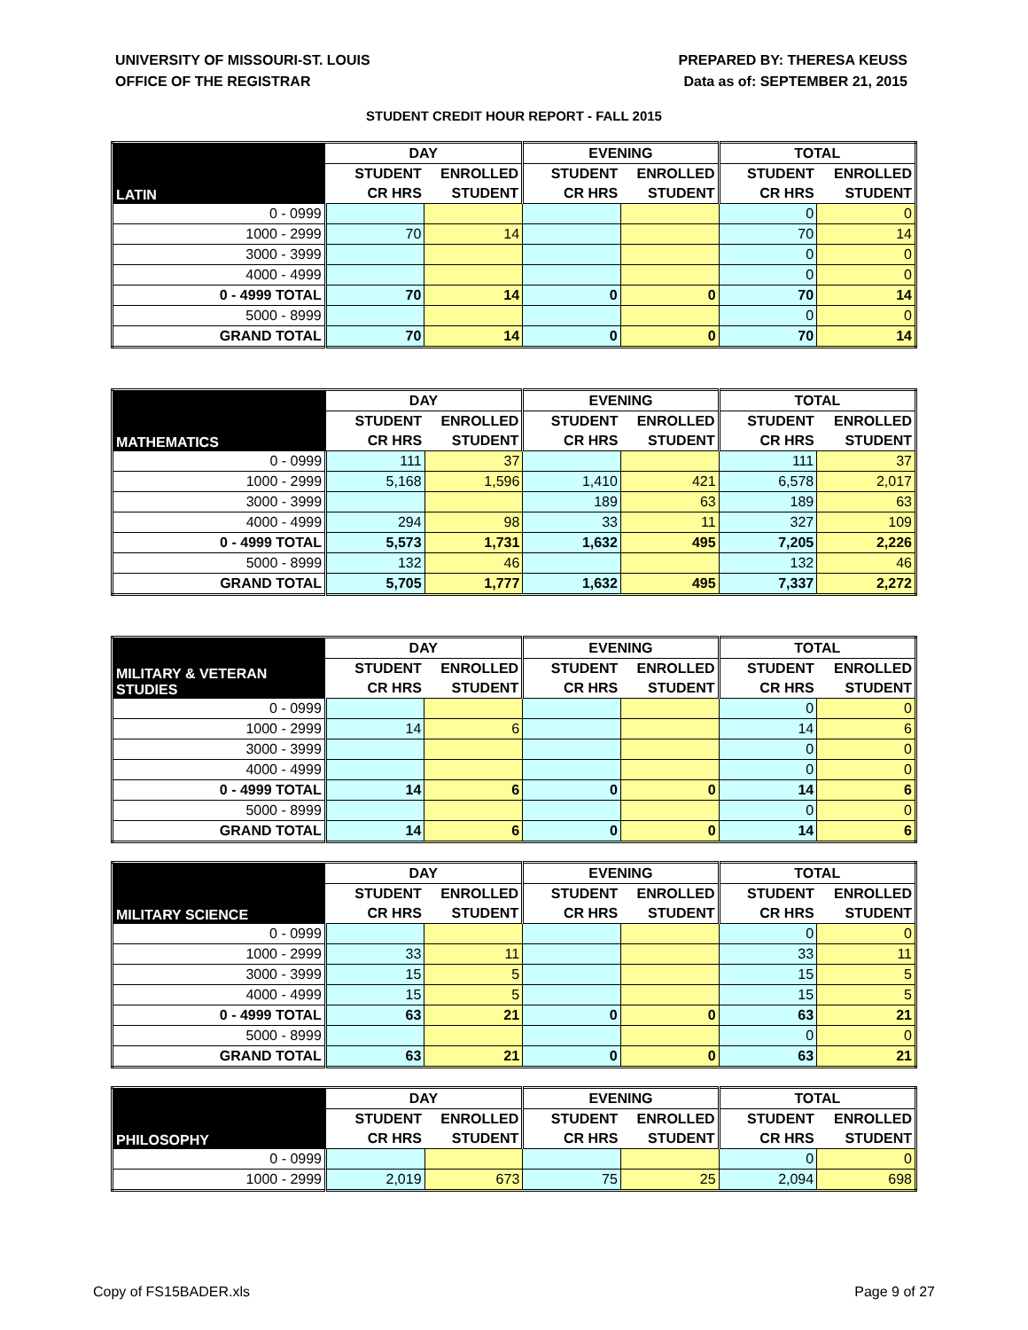UNIVERSITY OF MISSOURI-ST. LOUIS
OFFICE OF THE REGISTRAR
PREPARED BY: THERESA KEUSS
Data as of: SEPTEMBER 21, 2015
STUDENT CREDIT HOUR REPORT - FALL 2015
| LATIN | DAY | | EVENING | | TOTAL | |
| --- | --- | --- | --- | --- | --- | --- |
| | STUDENT | ENROLLED | STUDENT | ENROLLED | STUDENT | ENROLLED |
| | CR HRS | STUDENT | CR HRS | STUDENT | CR HRS | STUDENT |
| 0 - 0999 | | | | | 0 | 0 |
| 1000 - 2999 | 70 | 14 | | | 70 | 14 |
| 3000 - 3999 | | | | | 0 | 0 |
| 4000 - 4999 | | | | | 0 | 0 |
| 0 - 4999 TOTAL | 70 | 14 | 0 | 0 | 70 | 14 |
| 5000 - 8999 | | | | | 0 | 0 |
| GRAND TOTAL | 70 | 14 | 0 | 0 | 70 | 14 |
| MATHEMATICS | DAY | | EVENING | | TOTAL | |
| --- | --- | --- | --- | --- | --- | --- |
| | STUDENT | ENROLLED | STUDENT | ENROLLED | STUDENT | ENROLLED |
| | CR HRS | STUDENT | CR HRS | STUDENT | CR HRS | STUDENT |
| 0 - 0999 | 111 | 37 | | | 111 | 37 |
| 1000 - 2999 | 5,168 | 1,596 | 1,410 | 421 | 6,578 | 2,017 |
| 3000 - 3999 | | | 189 | 63 | 189 | 63 |
| 4000 - 4999 | 294 | 98 | 33 | 11 | 327 | 109 |
| 0 - 4999 TOTAL | 5,573 | 1,731 | 1,632 | 495 | 7,205 | 2,226 |
| 5000 - 8999 | 132 | 46 | | | 132 | 46 |
| GRAND TOTAL | 5,705 | 1,777 | 1,632 | 495 | 7,337 | 2,272 |
| MILITARY & VETERAN STUDIES | DAY | | EVENING | | TOTAL | |
| --- | --- | --- | --- | --- | --- | --- |
| | STUDENT | ENROLLED | STUDENT | ENROLLED | STUDENT | ENROLLED |
| | CR HRS | STUDENT | CR HRS | STUDENT | CR HRS | STUDENT |
| 0 - 0999 | | | | | 0 | 0 |
| 1000 - 2999 | 14 | 6 | | | 14 | 6 |
| 3000 - 3999 | | | | | 0 | 0 |
| 4000 - 4999 | | | | | 0 | 0 |
| 0 - 4999 TOTAL | 14 | 6 | 0 | 0 | 14 | 6 |
| 5000 - 8999 | | | | | 0 | 0 |
| GRAND TOTAL | 14 | 6 | 0 | 0 | 14 | 6 |
| MILITARY SCIENCE | DAY | | EVENING | | TOTAL | |
| --- | --- | --- | --- | --- | --- | --- |
| | STUDENT | ENROLLED | STUDENT | ENROLLED | STUDENT | ENROLLED |
| | CR HRS | STUDENT | CR HRS | STUDENT | CR HRS | STUDENT |
| 0 - 0999 | | | | | 0 | 0 |
| 1000 - 2999 | 33 | 11 | | | 33 | 11 |
| 3000 - 3999 | 15 | 5 | | | 15 | 5 |
| 4000 - 4999 | 15 | 5 | | | 15 | 5 |
| 0 - 4999 TOTAL | 63 | 21 | 0 | 0 | 63 | 21 |
| 5000 - 8999 | | | | | 0 | 0 |
| GRAND TOTAL | 63 | 21 | 0 | 0 | 63 | 21 |
| PHILOSOPHY | DAY | | EVENING | | TOTAL | |
| --- | --- | --- | --- | --- | --- | --- |
| | STUDENT | ENROLLED | STUDENT | ENROLLED | STUDENT | ENROLLED |
| | CR HRS | STUDENT | CR HRS | STUDENT | CR HRS | STUDENT |
| 0 - 0999 | | | | | 0 | 0 |
| 1000 - 2999 | 2,019 | 673 | 75 | 25 | 2,094 | 698 |
Copy of FS15BADER.xls Page 9 of 27